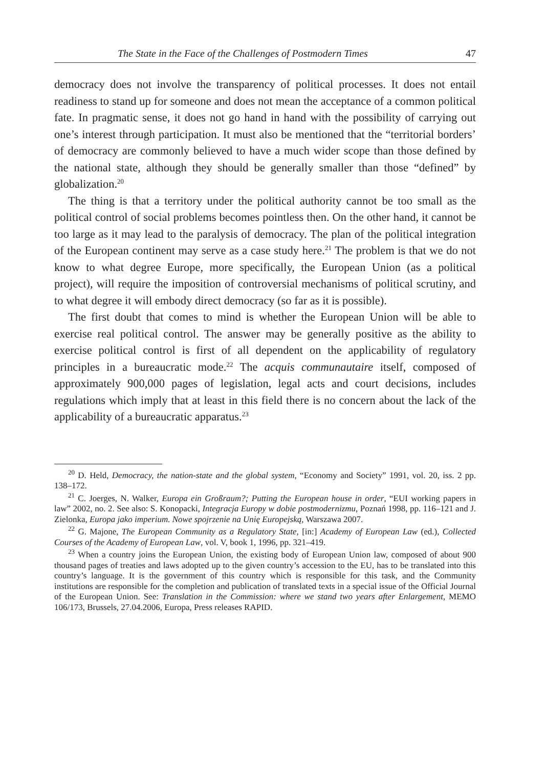The State in the Face of the Challenges of Postmodern Times 47
democracy does not involve the transparency of political processes. It does not entail readiness to stand up for someone and does not mean the acceptance of a common political fate. In pragmatic sense, it does not go hand in hand with the possibility of carrying out one’s interest through participation. It must also be mentioned that the “territorial borders’ of democracy are commonly believed to have a much wider scope than those defined by the national state, although they should be generally smaller than those “defined” by globalization.<sup>20</sup>
The thing is that a territory under the political authority cannot be too small as the political control of social problems becomes pointless then. On the other hand, it cannot be too large as it may lead to the paralysis of democracy. The plan of the political integration of the European continent may serve as a case study here.<sup>21</sup> The problem is that we do not know to what degree Europe, more specifically, the European Union (as a political project), will require the imposition of controversial mechanisms of political scrutiny, and to what degree it will embody direct democracy (so far as it is possible).
The first doubt that comes to mind is whether the European Union will be able to exercise real political control. The answer may be generally positive as the ability to exercise political control is first of all dependent on the applicability of regulatory principles in a bureaucratic mode.<sup>22</sup> The acquis communautaire itself, composed of approximately 900,000 pages of legislation, legal acts and court decisions, includes regulations which imply that at least in this field there is no concern about the lack of the applicability of a bureaucratic apparatus.<sup>23</sup>
<sup>20</sup> D. Held, Democracy, the nation-state and the global system, “Economy and Society” 1991, vol. 20, iss. 2 pp. 138–172.
<sup>21</sup> C. Joerges, N. Walker, Europa ein Großraum?; Putting the European house in order, “EUI working papers in law” 2002, no. 2. See also: S. Konopacki, Integracja Europy w dobie postmodernizmu, Poznań 1998, pp. 116–121 and J. Zielonka, Europa jako imperium. Nowe spojrzenie na Unię Europejską, Warszawa 2007.
<sup>22</sup> G. Majone, The European Community as a Regulatory State, [in:] Academy of European Law (ed.), Collected Courses of the Academy of European Law, vol. V, book 1, 1996, pp. 321–419.
<sup>23</sup> When a country joins the European Union, the existing body of European Union law, composed of about 900 thousand pages of treaties and laws adopted up to the given country’s accession to the EU, has to be translated into this country’s language. It is the government of this country which is responsible for this task, and the Community institutions are responsible for the completion and publication of translated texts in a special issue of the Official Journal of the European Union. See: Translation in the Commission: where we stand two years after Enlargement, MEMO 106/173, Brussels, 27.04.2006, Europa, Press releases RAPID.